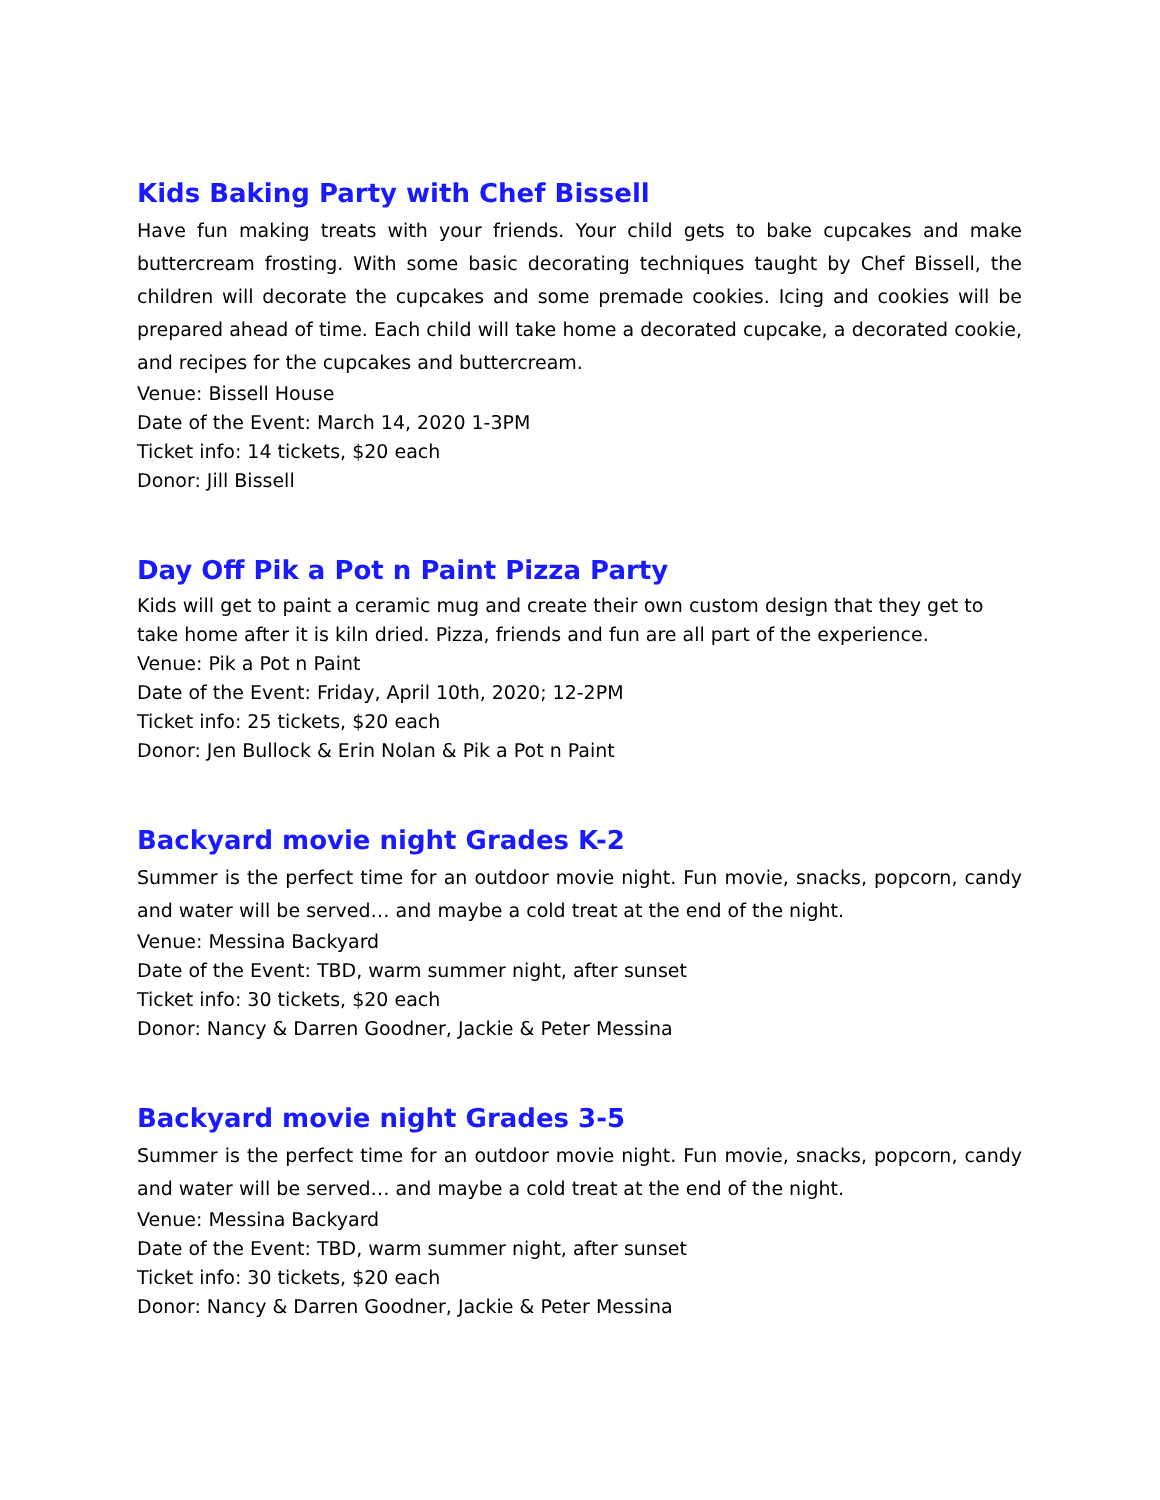Kids Baking Party with Chef Bissell
Have fun making treats with your friends. Your child gets to bake cupcakes and make buttercream frosting. With some basic decorating techniques taught by Chef Bissell, the children will decorate the cupcakes and some premade cookies. Icing and cookies will be prepared ahead of time. Each child will take home a decorated cupcake, a decorated cookie, and recipes for the cupcakes and buttercream.
Venue: Bissell House
Date of the Event: March 14, 2020 1-3PM
Ticket info: 14 tickets, $20 each
Donor: Jill Bissell
Day Off Pik a Pot n Paint Pizza Party
Kids will get to paint a ceramic mug and create their own custom design that they get to take home after it is kiln dried. Pizza, friends and fun are all part of the experience.
Venue: Pik a Pot n Paint
Date of the Event: Friday, April 10th, 2020; 12-2PM
Ticket info: 25 tickets, $20 each
Donor: Jen Bullock & Erin Nolan & Pik a Pot n Paint
Backyard movie night Grades K-2
Summer is the perfect time for an outdoor movie night. Fun movie, snacks, popcorn, candy and water will be served… and maybe a cold treat at the end of the night.
Venue: Messina Backyard
Date of the Event: TBD, warm summer night, after sunset
Ticket info: 30 tickets, $20 each
Donor: Nancy & Darren Goodner, Jackie & Peter Messina
Backyard movie night Grades 3-5
Summer is the perfect time for an outdoor movie night. Fun movie, snacks, popcorn, candy and water will be served… and maybe a cold treat at the end of the night.
Venue: Messina Backyard
Date of the Event: TBD, warm summer night, after sunset
Ticket info: 30 tickets, $20 each
Donor: Nancy & Darren Goodner, Jackie & Peter Messina